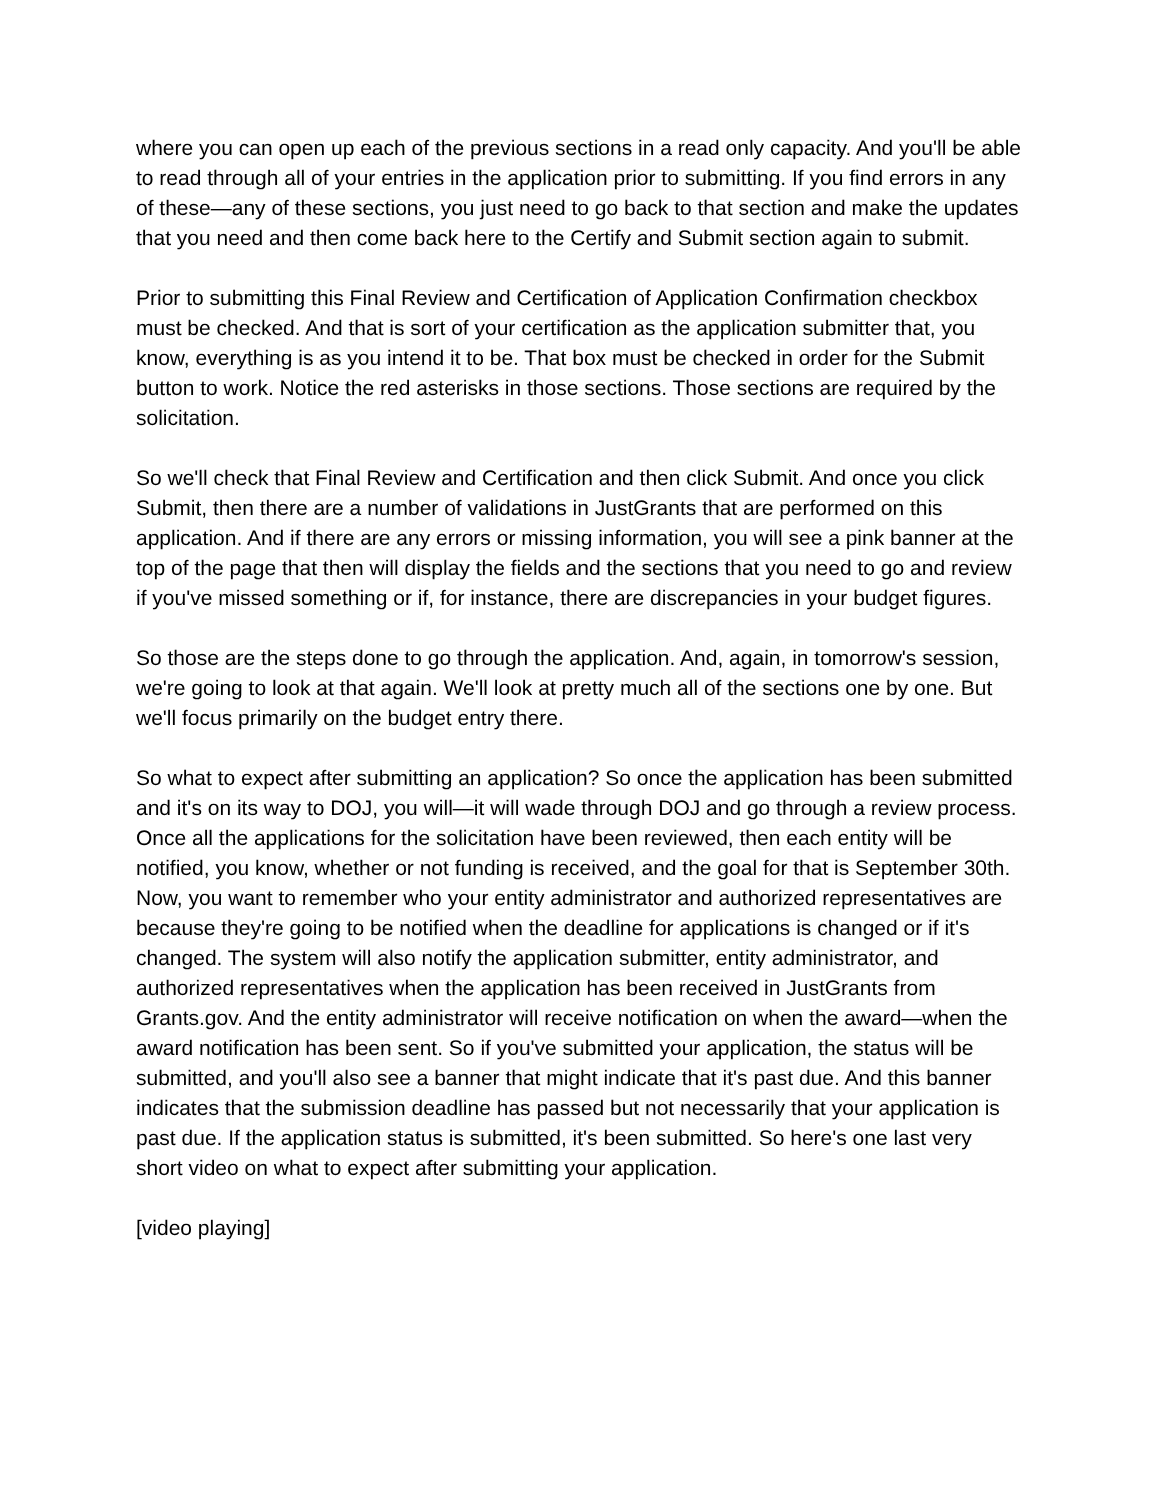where you can open up each of the previous sections in a read only capacity. And you'll be able to read through all of your entries in the application prior to submitting. If you find errors in any of these—any of these sections, you just need to go back to that section and make the updates that you need and then come back here to the Certify and Submit section again to submit.
Prior to submitting this Final Review and Certification of Application Confirmation checkbox must be checked. And that is sort of your certification as the application submitter that, you know, everything is as you intend it to be. That box must be checked in order for the Submit button to work. Notice the red asterisks in those sections. Those sections are required by the solicitation.
So we'll check that Final Review and Certification and then click Submit. And once you click Submit, then there are a number of validations in JustGrants that are performed on this application. And if there are any errors or missing information, you will see a pink banner at the top of the page that then will display the fields and the sections that you need to go and review if you've missed something or if, for instance, there are discrepancies in your budget figures.
So those are the steps done to go through the application. And, again, in tomorrow's session, we're going to look at that again. We'll look at pretty much all of the sections one by one. But we'll focus primarily on the budget entry there.
So what to expect after submitting an application? So once the application has been submitted and it's on its way to DOJ, you will—it will wade through DOJ and go through a review process. Once all the applications for the solicitation have been reviewed, then each entity will be notified, you know, whether or not funding is received, and the goal for that is September 30th. Now, you want to remember who your entity administrator and authorized representatives are because they're going to be notified when the deadline for applications is changed or if it's changed. The system will also notify the application submitter, entity administrator, and authorized representatives when the application has been received in JustGrants from Grants.gov. And the entity administrator will receive notification on when the award—when the award notification has been sent. So if you've submitted your application, the status will be submitted, and you'll also see a banner that might indicate that it's past due. And this banner indicates that the submission deadline has passed but not necessarily that your application is past due. If the application status is submitted, it's been submitted. So here's one last very short video on what to expect after submitting your application.
[video playing]